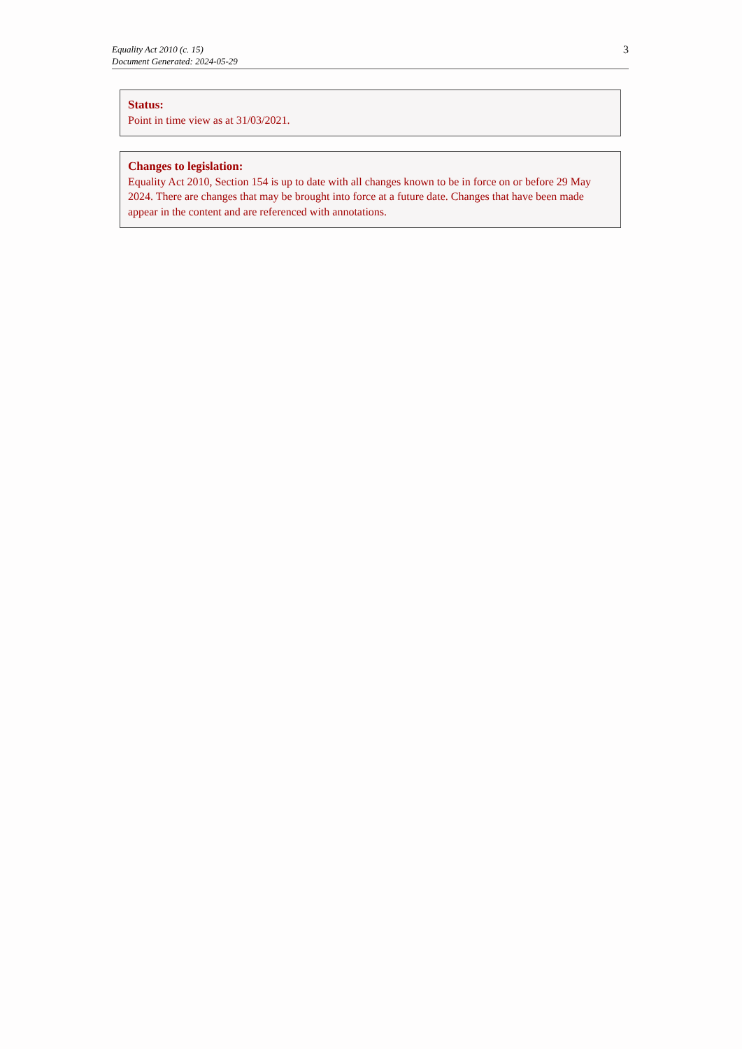Equality Act 2010 (c. 15)
Document Generated: 2024-05-29
3
Status:
Point in time view as at 31/03/2021.
Changes to legislation:
Equality Act 2010, Section 154 is up to date with all changes known to be in force on or before 29 May 2024. There are changes that may be brought into force at a future date. Changes that have been made appear in the content and are referenced with annotations.